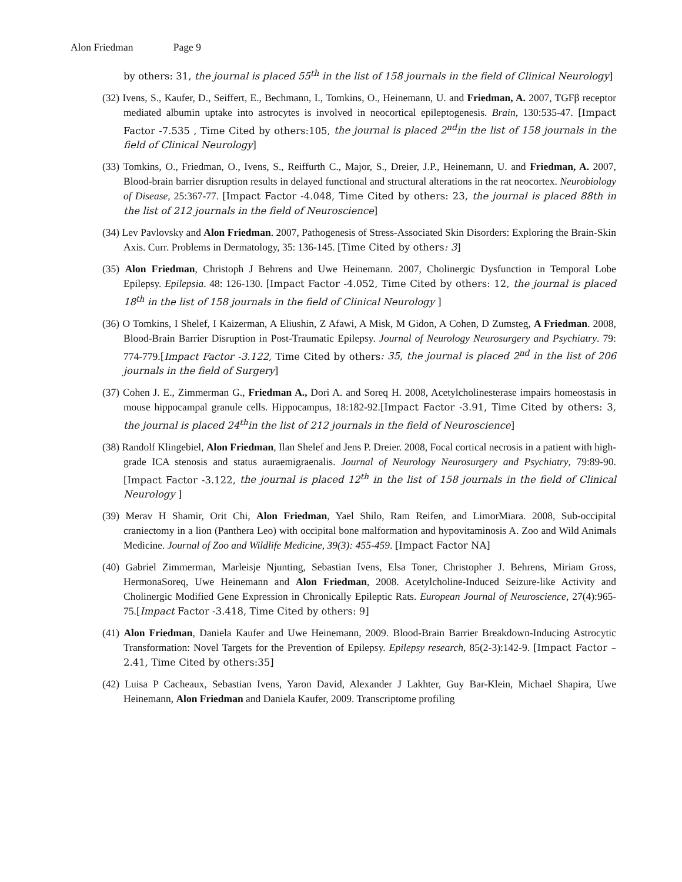Alon Friedman Page 9
by others: 31, the journal is placed 55<sup>th</sup> in the list of 158 journals in the field of Clinical Neurology]
(32) Ivens, S., Kaufer, D., Seiffert, E., Bechmann, I., Tomkins, O., Heinemann, U. and Friedman, A. 2007, TGFβ receptor mediated albumin uptake into astrocytes is involved in neocortical epileptogenesis. Brain, 130:535-47. [Impact Factor -7.535 , Time Cited by others:105, the journal is placed 2<sup>nd</sup>in the list of 158 journals in the field of Clinical Neurology]
(33) Tomkins, O., Friedman, O., Ivens, S., Reiffurth C., Major, S., Dreier, J.P., Heinemann, U. and Friedman, A. 2007, Blood-brain barrier disruption results in delayed functional and structural alterations in the rat neocortex. Neurobiology of Disease, 25:367-77. [Impact Factor -4.048, Time Cited by others: 23, the journal is placed 88th in the list of 212 journals in the field of Neuroscience]
(34) Lev Pavlovsky and Alon Friedman. 2007, Pathogenesis of Stress-Associated Skin Disorders: Exploring the Brain-Skin Axis. Curr. Problems in Dermatology, 35: 136-145. [Time Cited by others: 3]
(35) Alon Friedman, Christoph J Behrens and Uwe Heinemann. 2007, Cholinergic Dysfunction in Temporal Lobe Epilepsy. Epilepsia. 48: 126-130. [Impact Factor -4.052, Time Cited by others: 12, the journal is placed 18<sup>th</sup> in the list of 158 journals in the field of Clinical Neurology ]
(36) O Tomkins, I Shelef, I Kaizerman, A Eliushin, Z Afawi, A Misk, M Gidon, A Cohen, D Zumsteg, A Friedman. 2008, Blood-Brain Barrier Disruption in Post-Traumatic Epilepsy. Journal of Neurology Neurosurgery and Psychiatry. 79: 774-779.[Impact Factor -3.122, Time Cited by others: 35, the journal is placed 2<sup>nd</sup> in the list of 206 journals in the field of Surgery]
(37) Cohen J. E., Zimmerman G., Friedman A., Dori A. and Soreq H. 2008, Acetylcholinesterase impairs homeostasis in mouse hippocampal granule cells. Hippocampus, 18:182-92.[Impact Factor -3.91, Time Cited by others: 3, the journal is placed 24<sup>th</sup>in the list of 212 journals in the field of Neuroscience]
(38) Randolf Klingebiel, Alon Friedman, Ilan Shelef and Jens P. Dreier. 2008, Focal cortical necrosis in a patient with high-grade ICA stenosis and status auraemigraenalis. Journal of Neurology Neurosurgery and Psychiatry, 79:89-90.[Impact Factor -3.122, the journal is placed 12<sup>th</sup> in the list of 158 journals in the field of Clinical Neurology ]
(39) Merav H Shamir, Orit Chi, Alon Friedman, Yael Shilo, Ram Reifen, and LimorMiara. 2008, Sub-occipital craniectomy in a lion (Panthera Leo) with occipital bone malformation and hypovitaminosis A. Zoo and Wild Animals Medicine. Journal of Zoo and Wildlife Medicine, 39(3): 455-459. [Impact Factor NA]
(40) Gabriel Zimmerman, Marleisje Njunting, Sebastian Ivens, Elsa Toner, Christopher J. Behrens, Miriam Gross, HermonaSoreq, Uwe Heinemann and Alon Friedman, 2008. Acetylcholine-Induced Seizure-like Activity and Cholinergic Modified Gene Expression in Chronically Epileptic Rats. European Journal of Neuroscience, 27(4):965-75.[Impact Factor -3.418, Time Cited by others: 9]
(41) Alon Friedman, Daniela Kaufer and Uwe Heinemann, 2009. Blood-Brain Barrier Breakdown-Inducing Astrocytic Transformation: Novel Targets for the Prevention of Epilepsy. Epilepsy research, 85(2-3):142-9. [Impact Factor – 2.41, Time Cited by others:35]
(42) Luisa P Cacheaux, Sebastian Ivens, Yaron David, Alexander J Lakhter, Guy Bar-Klein, Michael Shapira, Uwe Heinemann, Alon Friedman and Daniela Kaufer, 2009. Transcriptome profiling